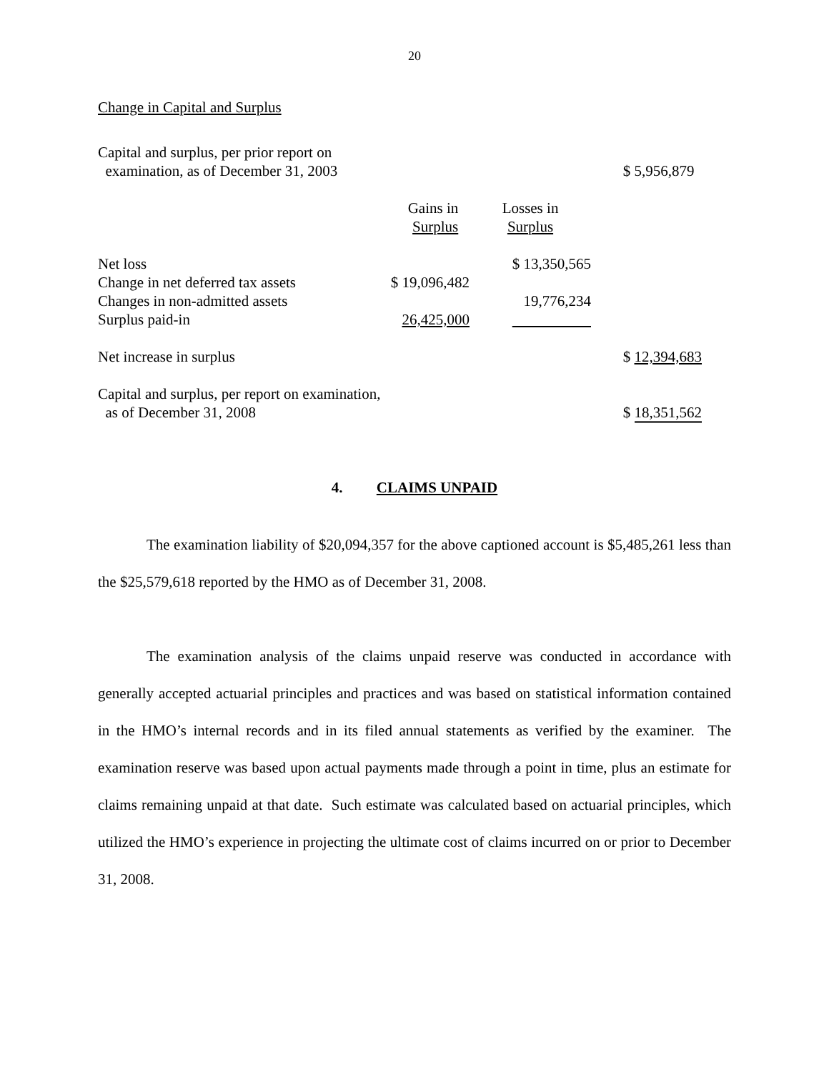20
Change in Capital and Surplus
| Capital and surplus, per prior report on examination, as of December 31, 2003 | | | $ 5,956,879 |
| | Gains in Surplus | Losses in Surplus | |
| Net loss | | $ 13,350,565 | |
| Change in net deferred tax assets | $ 19,096,482 | | |
| Changes in non-admitted assets | | 19,776,234 | |
| Surplus paid-in | 26,425,000 | | |
| Net increase in surplus | | | $ 12,394,683 |
| Capital and surplus, per report on examination, as of December 31, 2008 | | | $ 18,351,562 |
4. CLAIMS UNPAID
The examination liability of $20,094,357 for the above captioned account is $5,485,261 less than the $25,579,618 reported by the HMO as of December 31, 2008.
The examination analysis of the claims unpaid reserve was conducted in accordance with generally accepted actuarial principles and practices and was based on statistical information contained in the HMO’s internal records and in its filed annual statements as verified by the examiner. The examination reserve was based upon actual payments made through a point in time, plus an estimate for claims remaining unpaid at that date. Such estimate was calculated based on actuarial principles, which utilized the HMO’s experience in projecting the ultimate cost of claims incurred on or prior to December 31, 2008.